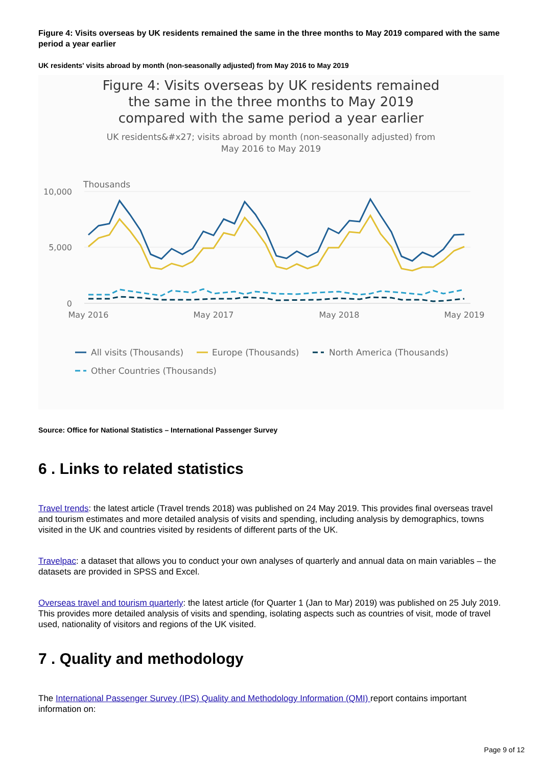Figure 4: Visits overseas by UK residents remained the same in the three months to May 2019 compared with the same period a year earlier
UK residents' visits abroad by month (non-seasonally adjusted) from May 2016 to May 2019
Figure 4: Visits overseas by UK residents remained the same in the three months to May 2019 compared with the same period a year earlier
UK residents&#x27; visits abroad by month (non-seasonally adjusted) from May 2016 to May 2019
Thousands
10,000
5,000
0
May 2016
May 2017
May 2018
May 2019
All visits (Thousands)
Europe (Thousands)
North America (Thousands)
Other Countries (Thousands)
Source: Office for National Statistics – International Passenger Survey
6 . Links to related statistics
Travel trends: the latest article (Travel trends 2018) was published on 24 May 2019. This provides final overseas travel and tourism estimates and more detailed analysis of visits and spending, including analysis by demographics, towns visited in the UK and countries visited by residents of different parts of the UK.
Travelpac: a dataset that allows you to conduct your own analyses of quarterly and annual data on main variables – the datasets are provided in SPSS and Excel.
Overseas travel and tourism quarterly: the latest article (for Quarter 1 (Jan to Mar) 2019) was published on 25 July 2019. This provides more detailed analysis of visits and spending, isolating aspects such as countries of visit, mode of travel used, nationality of visitors and regions of the UK visited.
7 . Quality and methodology
The International Passenger Survey (IPS) Quality and Methodology Information (QMI) report contains important information on:
Page 9 of 12